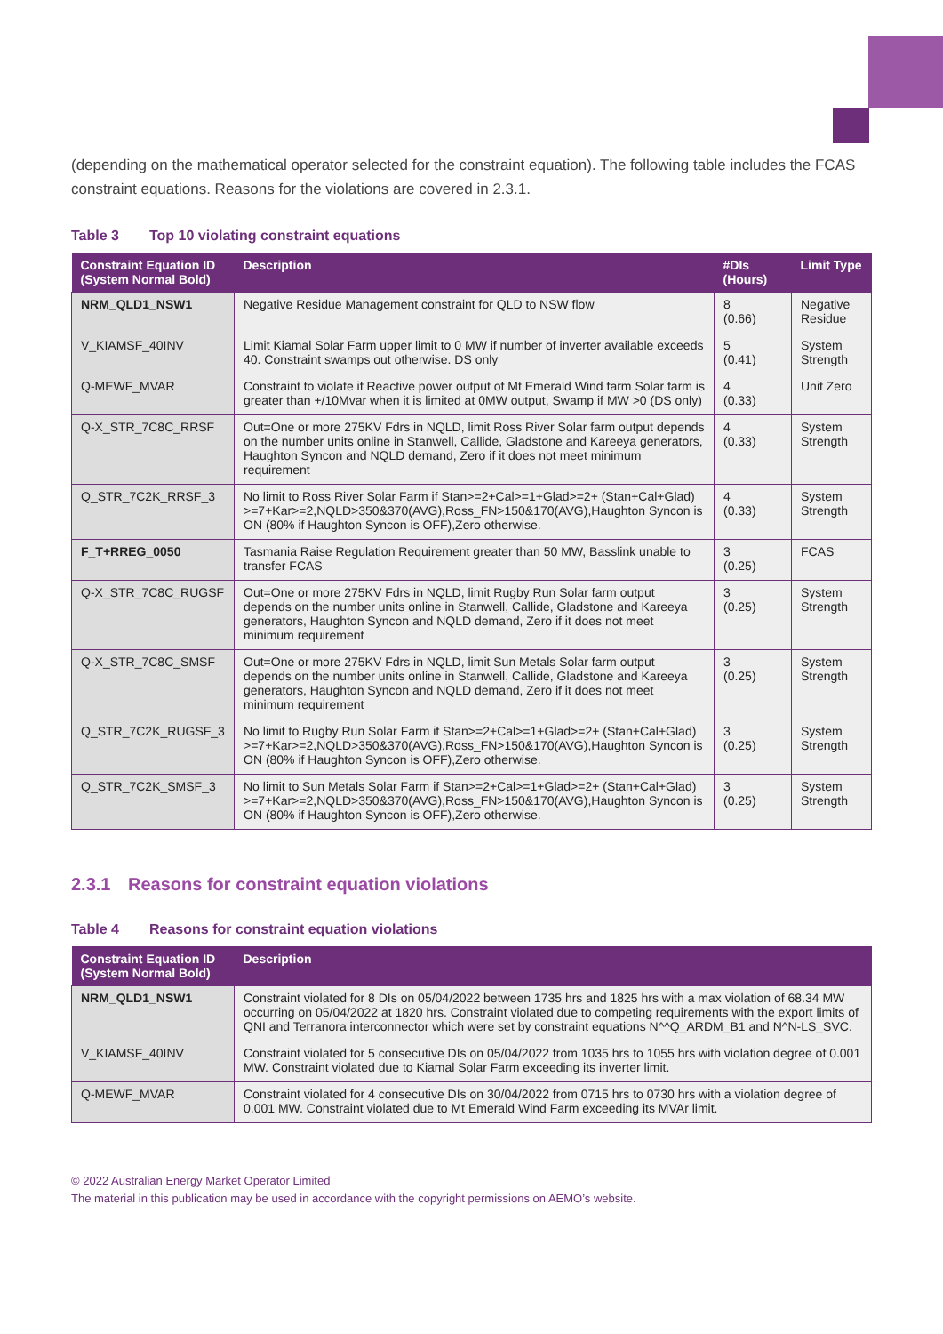(depending on the mathematical operator selected for the constraint equation). The following table includes the FCAS constraint equations. Reasons for the violations are covered in 2.3.1.
Table 3 Top 10 violating constraint equations
| Constraint Equation ID (System Normal Bold) | Description | #DIs (Hours) | Limit Type |
| --- | --- | --- | --- |
| NRM_QLD1_NSW1 | Negative Residue Management constraint for QLD to NSW flow | 8 (0.66) | Negative Residue |
| V_KIAMSF_40INV | Limit Kiamal Solar Farm upper limit to 0 MW if number of inverter available exceeds 40. Constraint swamps out otherwise. DS only | 5 (0.41) | System Strength |
| Q-MEWF_MVAR | Constraint to violate if Reactive power output of Mt Emerald Wind farm Solar farm is greater than +/10Mvar when it is limited at 0MW output, Swamp if MW >0 (DS only) | 4 (0.33) | Unit Zero |
| Q-X_STR_7C8C_RRSF | Out=One or more 275KV Fdrs in NQLD, limit Ross River Solar farm output depends on the number units online in Stanwell, Callide, Gladstone and Kareeya generators, Haughton Syncon and NQLD demand, Zero if it does not meet minimum requirement | 4 (0.33) | System Strength |
| Q_STR_7C2K_RRSF_3 | No limit to Ross River Solar Farm if Stan>=2+Cal>=1+Glad>=2+ (Stan+Cal+Glad) >=7+Kar>=2,NQLD>350&370(AVG),Ross_FN>150&170(AVG),Haughton Syncon is ON (80% if Haughton Syncon is OFF),Zero otherwise. | 4 (0.33) | System Strength |
| F_T+RREG_0050 | Tasmania Raise Regulation Requirement greater than 50 MW, Basslink unable to transfer FCAS | 3 (0.25) | FCAS |
| Q-X_STR_7C8C_RUGSF | Out=One or more 275KV Fdrs in NQLD, limit Rugby Run Solar farm output depends on the number units online in Stanwell, Callide, Gladstone and Kareeya generators, Haughton Syncon and NQLD demand, Zero if it does not meet minimum requirement | 3 (0.25) | System Strength |
| Q-X_STR_7C8C_SMSF | Out=One or more 275KV Fdrs in NQLD, limit Sun Metals Solar farm output depends on the number units online in Stanwell, Callide, Gladstone and Kareeya generators, Haughton Syncon and NQLD demand, Zero if it does not meet minimum requirement | 3 (0.25) | System Strength |
| Q_STR_7C2K_RUGSF_3 | No limit to Rugby Run Solar Farm if Stan>=2+Cal>=1+Glad>=2+ (Stan+Cal+Glad) >=7+Kar>=2,NQLD>350&370(AVG),Ross_FN>150&170(AVG),Haughton Syncon is ON (80% if Haughton Syncon is OFF),Zero otherwise. | 3 (0.25) | System Strength |
| Q_STR_7C2K_SMSF_3 | No limit to Sun Metals Solar Farm if Stan>=2+Cal>=1+Glad>=2+ (Stan+Cal+Glad) >=7+Kar>=2,NQLD>350&370(AVG),Ross_FN>150&170(AVG),Haughton Syncon is ON (80% if Haughton Syncon is OFF),Zero otherwise. | 3 (0.25) | System Strength |
2.3.1 Reasons for constraint equation violations
Table 4 Reasons for constraint equation violations
| Constraint Equation ID (System Normal Bold) | Description |
| --- | --- |
| NRM_QLD1_NSW1 | Constraint violated for 8 DIs on 05/04/2022 between 1735 hrs and 1825 hrs with a max violation of 68.34 MW occurring on 05/04/2022 at 1820 hrs. Constraint violated due to competing requirements with the export limits of QNI and Terranora interconnector which were set by constraint equations N^^Q_ARDM_B1 and N^N-LS_SVC. |
| V_KIAMSF_40INV | Constraint violated for 5 consecutive DIs on 05/04/2022 from 1035 hrs to 1055 hrs with violation degree of 0.001 MW. Constraint violated due to Kiamal Solar Farm exceeding its inverter limit. |
| Q-MEWF_MVAR | Constraint violated for 4 consecutive DIs on 30/04/2022 from 0715 hrs to 0730 hrs with a violation degree of 0.001 MW. Constraint violated due to Mt Emerald Wind Farm exceeding its MVAr limit. |
© 2022 Australian Energy Market Operator Limited
The material in this publication may be used in accordance with the copyright permissions on AEMO’s website.